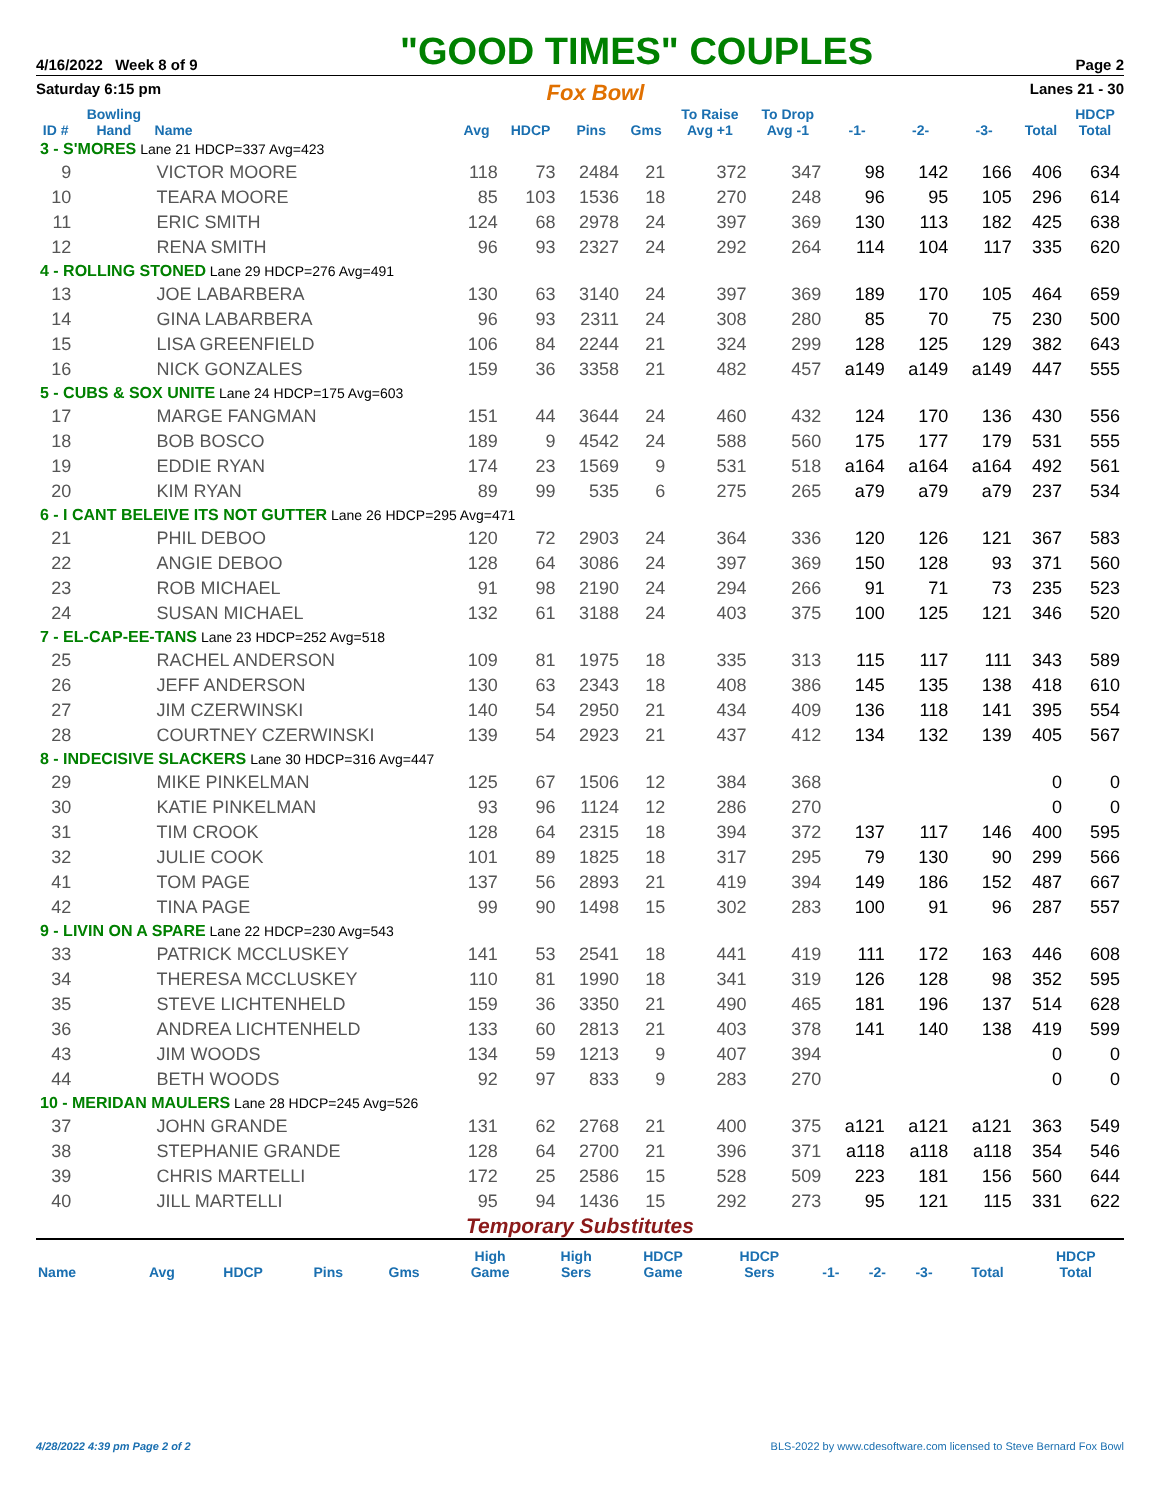4/16/2022 Week 8 of 9 "GOOD TIMES" COUPLES Page 2
Saturday 6:15 pm Fox Bowl Lanes 21 - 30
| ID # | Bowling Hand | Name | Avg | HDCP | Pins | Gms | To Raise Avg +1 | To Drop Avg -1 | -1- | -2- | -3- | Total | HDCP Total |
| --- | --- | --- | --- | --- | --- | --- | --- | --- | --- | --- | --- | --- | --- |
| 3 - S'MORES Lane 21 HDCP=337 Avg=423 | | | | | | | | | | | | | |
| 9 | | VICTOR MOORE | 118 | 73 | 2484 | 21 | 372 | 347 | 98 | 142 | 166 | 406 | 634 |
| 10 | | TEARA MOORE | 85 | 103 | 1536 | 18 | 270 | 248 | 96 | 95 | 105 | 296 | 614 |
| 11 | | ERIC SMITH | 124 | 68 | 2978 | 24 | 397 | 369 | 130 | 113 | 182 | 425 | 638 |
| 12 | | RENA SMITH | 96 | 93 | 2327 | 24 | 292 | 264 | 114 | 104 | 117 | 335 | 620 |
| 4 - ROLLING STONED Lane 29 HDCP=276 Avg=491 | | | | | | | | | | | | | |
| 13 | | JOE LABARBERA | 130 | 63 | 3140 | 24 | 397 | 369 | 189 | 170 | 105 | 464 | 659 |
| 14 | | GINA LABARBERA | 96 | 93 | 2311 | 24 | 308 | 280 | 85 | 70 | 75 | 230 | 500 |
| 15 | | LISA GREENFIELD | 106 | 84 | 2244 | 21 | 324 | 299 | 128 | 125 | 129 | 382 | 643 |
| 16 | | NICK GONZALES | 159 | 36 | 3358 | 21 | 482 | 457 | a149 | a149 | a149 | 447 | 555 |
| 5 - CUBS & SOX UNITE Lane 24 HDCP=175 Avg=603 | | | | | | | | | | | | | |
| 17 | | MARGE FANGMAN | 151 | 44 | 3644 | 24 | 460 | 432 | 124 | 170 | 136 | 430 | 556 |
| 18 | | BOB BOSCO | 189 | 9 | 4542 | 24 | 588 | 560 | 175 | 177 | 179 | 531 | 555 |
| 19 | | EDDIE RYAN | 174 | 23 | 1569 | 9 | 531 | 518 | a164 | a164 | a164 | 492 | 561 |
| 20 | | KIM RYAN | 89 | 99 | 535 | 6 | 275 | 265 | a79 | a79 | a79 | 237 | 534 |
| 6 - I CANT BELEIVE ITS NOT GUTTER Lane 26 HDCP=295 Avg=471 | | | | | | | | | | | | | |
| 21 | | PHIL DEBOO | 120 | 72 | 2903 | 24 | 364 | 336 | 120 | 126 | 121 | 367 | 583 |
| 22 | | ANGIE DEBOO | 128 | 64 | 3086 | 24 | 397 | 369 | 150 | 128 | 93 | 371 | 560 |
| 23 | | ROB MICHAEL | 91 | 98 | 2190 | 24 | 294 | 266 | 91 | 71 | 73 | 235 | 523 |
| 24 | | SUSAN MICHAEL | 132 | 61 | 3188 | 24 | 403 | 375 | 100 | 125 | 121 | 346 | 520 |
| 7 - EL-CAP-EE-TANS Lane 23 HDCP=252 Avg=518 | | | | | | | | | | | | | |
| 25 | | RACHEL ANDERSON | 109 | 81 | 1975 | 18 | 335 | 313 | 115 | 117 | 111 | 343 | 589 |
| 26 | | JEFF ANDERSON | 130 | 63 | 2343 | 18 | 408 | 386 | 145 | 135 | 138 | 418 | 610 |
| 27 | | JIM CZERWINSKI | 140 | 54 | 2950 | 21 | 434 | 409 | 136 | 118 | 141 | 395 | 554 |
| 28 | | COURTNEY CZERWINSKI | 139 | 54 | 2923 | 21 | 437 | 412 | 134 | 132 | 139 | 405 | 567 |
| 8 - INDECISIVE SLACKERS Lane 30 HDCP=316 Avg=447 | | | | | | | | | | | | | |
| 29 | | MIKE PINKELMAN | 125 | 67 | 1506 | 12 | 384 | 368 | | | | 0 | 0 |
| 30 | | KATIE PINKELMAN | 93 | 96 | 1124 | 12 | 286 | 270 | | | | 0 | 0 |
| 31 | | TIM CROOK | 128 | 64 | 2315 | 18 | 394 | 372 | 137 | 117 | 146 | 400 | 595 |
| 32 | | JULIE COOK | 101 | 89 | 1825 | 18 | 317 | 295 | 79 | 130 | 90 | 299 | 566 |
| 41 | | TOM PAGE | 137 | 56 | 2893 | 21 | 419 | 394 | 149 | 186 | 152 | 487 | 667 |
| 42 | | TINA PAGE | 99 | 90 | 1498 | 15 | 302 | 283 | 100 | 91 | 96 | 287 | 557 |
| 9 - LIVIN ON A SPARE Lane 22 HDCP=230 Avg=543 | | | | | | | | | | | | | |
| 33 | | PATRICK MCCLUSKEY | 141 | 53 | 2541 | 18 | 441 | 419 | 111 | 172 | 163 | 446 | 608 |
| 34 | | THERESA MCCLUSKEY | 110 | 81 | 1990 | 18 | 341 | 319 | 126 | 128 | 98 | 352 | 595 |
| 35 | | STEVE LICHTENHELD | 159 | 36 | 3350 | 21 | 490 | 465 | 181 | 196 | 137 | 514 | 628 |
| 36 | | ANDREA LICHTENHELD | 133 | 60 | 2813 | 21 | 403 | 378 | 141 | 140 | 138 | 419 | 599 |
| 43 | | JIM WOODS | 134 | 59 | 1213 | 9 | 407 | 394 | | | | 0 | 0 |
| 44 | | BETH WOODS | 92 | 97 | 833 | 9 | 283 | 270 | | | | 0 | 0 |
| 10 - MERIDAN MAULERS Lane 28 HDCP=245 Avg=526 | | | | | | | | | | | | | |
| 37 | | JOHN GRANDE | 131 | 62 | 2768 | 21 | 400 | 375 | a121 | a121 | a121 | 363 | 549 |
| 38 | | STEPHANIE GRANDE | 128 | 64 | 2700 | 21 | 396 | 371 | a118 | a118 | a118 | 354 | 546 |
| 39 | | CHRIS MARTELLI | 172 | 25 | 2586 | 15 | 528 | 509 | 223 | 181 | 156 | 560 | 644 |
| 40 | | JILL MARTELLI | 95 | 94 | 1436 | 15 | 292 | 273 | 95 | 121 | 115 | 331 | 622 |
Temporary Substitutes
| Name | Avg | HDCP | Pins | Gms | High Game | High Sers | HDCP Game | HDCP Sers | -1- | -2- | -3- | Total | HDCP Total |
| --- | --- | --- | --- | --- | --- | --- | --- | --- | --- | --- | --- | --- | --- |
4/28/2022 4:39 pm Page 2 of 2 BLS-2022 by www.cdesoftware.com licensed to Steve Bernard Fox Bowl